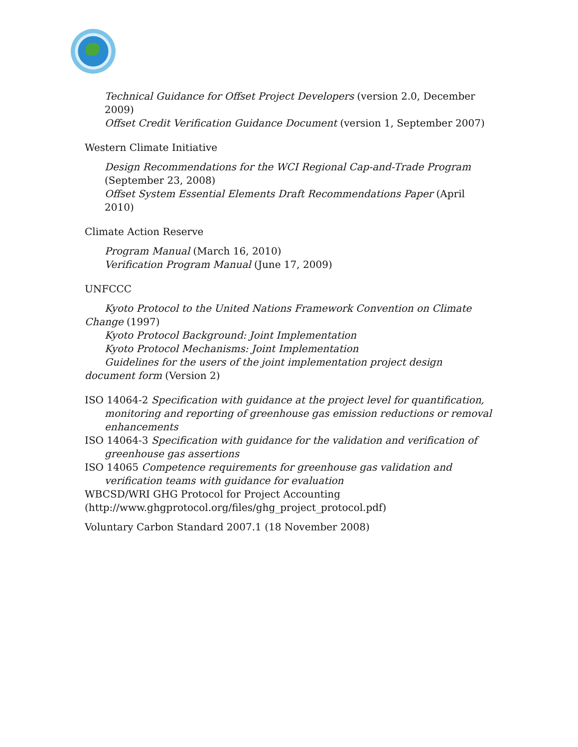Technical Guidance for Offset Project Developers (version 2.0, December 2009)
Offset Credit Verification Guidance Document (version 1, September 2007)
Western Climate Initiative
Design Recommendations for the WCI Regional Cap-and-Trade Program (September 23, 2008)
Offset System Essential Elements Draft Recommendations Paper (April 2010)
Climate Action Reserve
Program Manual (March 16, 2010)
Verification Program Manual (June 17, 2009)
UNFCCC
Kyoto Protocol to the United Nations Framework Convention on Climate Change (1997)
Kyoto Protocol Background: Joint Implementation
Kyoto Protocol Mechanisms: Joint Implementation
Guidelines for the users of the joint implementation project design document form (Version 2)
ISO 14064-2 Specification with guidance at the project level for quantification, monitoring and reporting of greenhouse gas emission reductions or removal enhancements
ISO 14064-3 Specification with guidance for the validation and verification of greenhouse gas assertions
ISO 14065 Competence requirements for greenhouse gas validation and verification teams with guidance for evaluation
WBCSD/WRI GHG Protocol for Project Accounting
(http://www.ghgprotocol.org/files/ghg_project_protocol.pdf)
Voluntary Carbon Standard 2007.1 (18 November 2008)